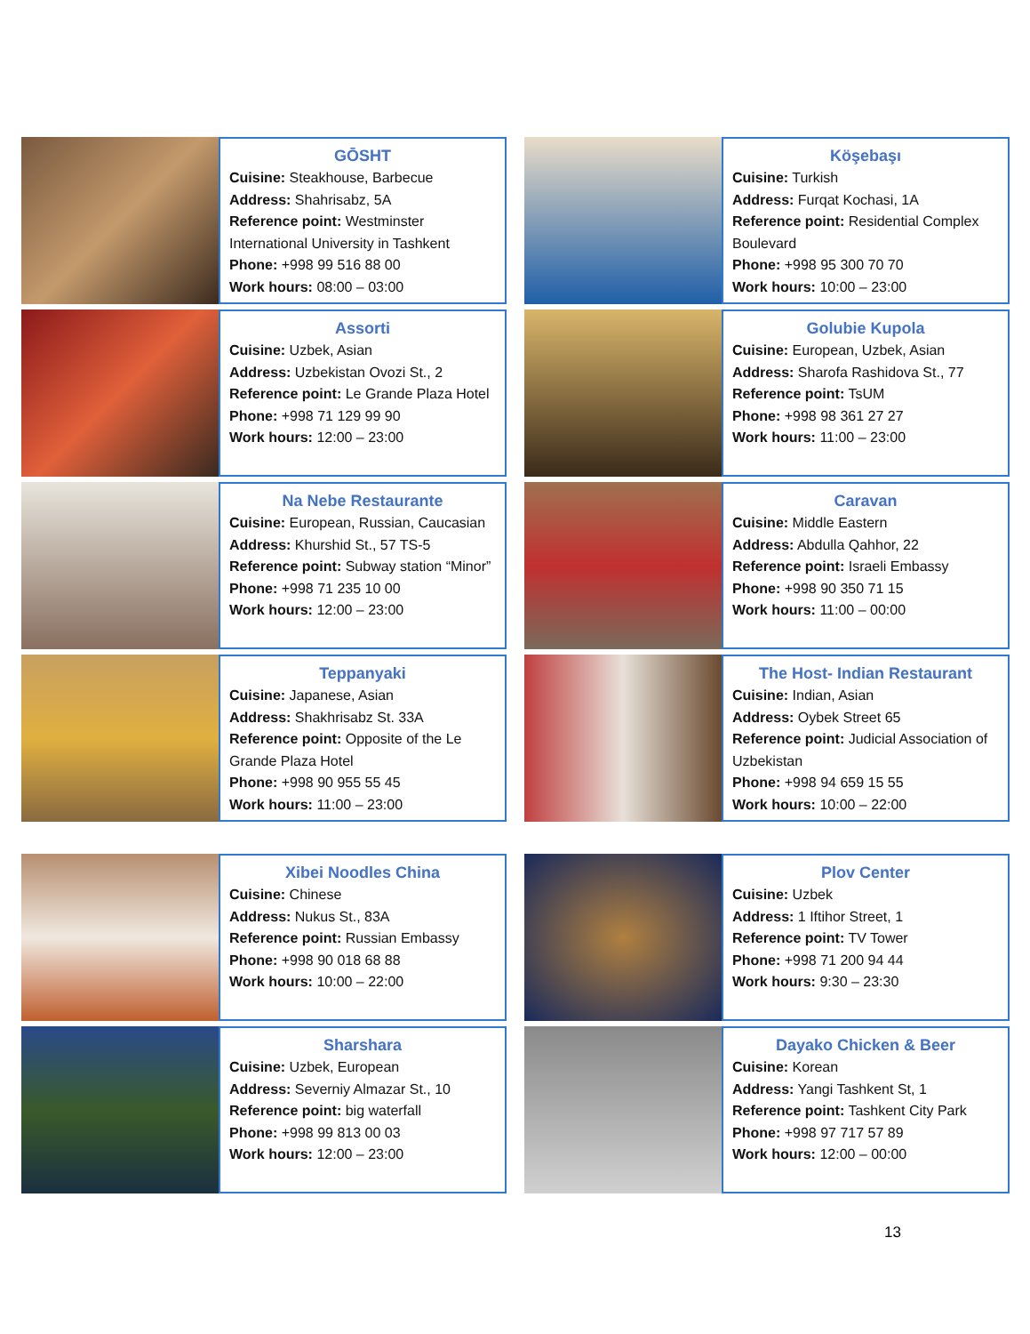GŌSHT
Cuisine: Steakhouse, Barbecue
Address: Shahrisabz, 5A
Reference point: Westminster International University in Tashkent
Phone: +998 99 516 88 00
Work hours: 08:00 – 03:00
Köşebaşı
Cuisine: Turkish
Address: Furqat Kochasi, 1A
Reference point: Residential Complex Boulevard
Phone: +998 95 300 70 70
Work hours: 10:00 – 23:00
Assorti
Cuisine: Uzbek, Asian
Address: Uzbekistan Ovozi St., 2
Reference point: Le Grande Plaza Hotel
Phone: +998 71 129 99 90
Work hours: 12:00 – 23:00
Golubie Kupola
Cuisine: European, Uzbek, Asian
Address: Sharofa Rashidova St., 77
Reference point: TsUM
Phone: +998 98 361 27 27
Work hours: 11:00 – 23:00
Na Nebe Restaurante
Cuisine: European, Russian, Caucasian
Address: Khurshid St., 57 TS-5
Reference point: Subway station “Minor”
Phone: +998 71 235 10 00
Work hours: 12:00 – 23:00
Caravan
Cuisine: Middle Eastern
Address: Abdulla Qahhor, 22
Reference point: Israeli Embassy
Phone: +998 90 350 71 15
Work hours: 11:00 – 00:00
Teppanyaki
Cuisine: Japanese, Asian
Address: Shakhrisabz St. 33A
Reference point: Opposite of the Le Grande Plaza Hotel
Phone: +998 90 955 55 45
Work hours: 11:00 – 23:00
The Host- Indian Restaurant
Cuisine: Indian, Asian
Address: Oybek Street 65
Reference point: Judicial Association of Uzbekistan
Phone: +998 94 659 15 55
Work hours: 10:00 – 22:00
Xibei Noodles China
Cuisine: Chinese
Address: Nukus St., 83A
Reference point: Russian Embassy
Phone: +998 90 018 68 88
Work hours: 10:00 – 22:00
Plov Center
Cuisine: Uzbek
Address: 1 Iftihor Street, 1
Reference point: TV Tower
Phone: +998 71 200 94 44
Work hours: 9:30 – 23:30
Sharshara
Cuisine: Uzbek, European
Address: Severniy Almazar St., 10
Reference point: big waterfall
Phone: +998 99 813 00 03
Work hours: 12:00 – 23:00
Dayako Chicken & Beer
Cuisine: Korean
Address: Yangi Tashkent St, 1
Reference point: Tashkent City Park
Phone: +998 97 717 57 89
Work hours: 12:00 – 00:00
13